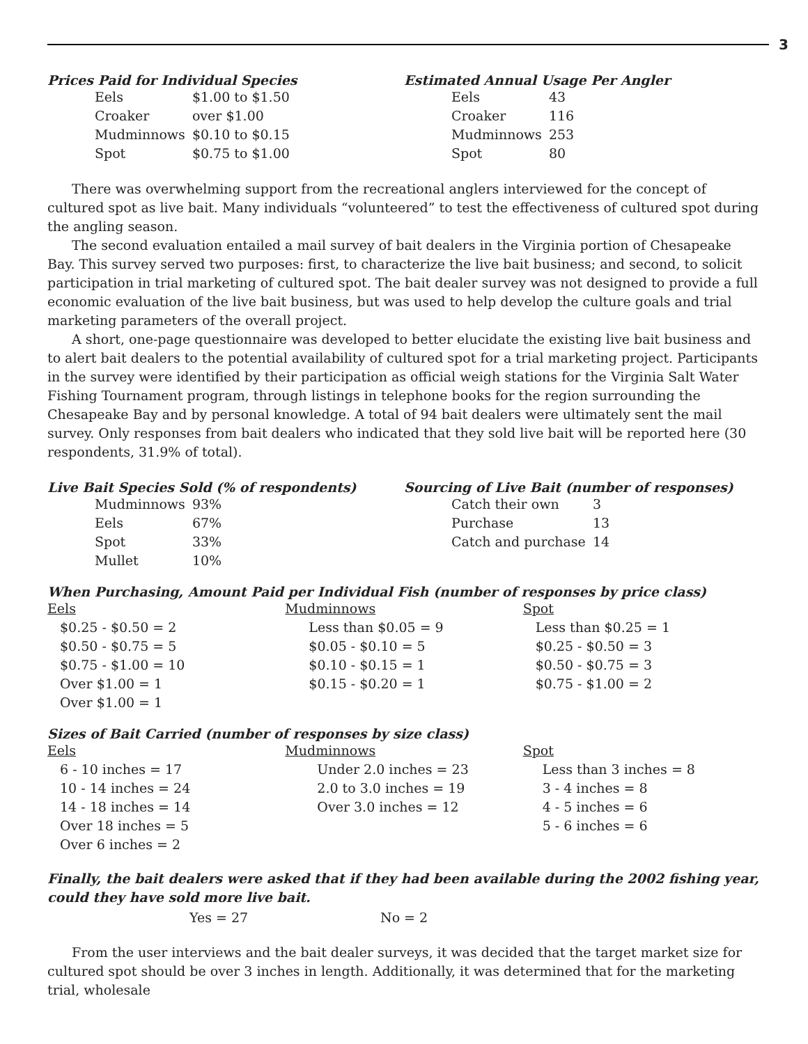3
Prices Paid for Individual Species
| Eels | $1.00 to $1.50 |
| Croaker | over $1.00 |
| Mudminnows | $0.10 to $0.15 |
| Spot | $0.75 to $1.00 |
Estimated Annual Usage Per Angler
| Eels | 43 |
| Croaker | 116 |
| Mudminnows | 253 |
| Spot | 80 |
There was overwhelming support from the recreational anglers interviewed for the concept of cultured spot as live bait. Many individuals “volunteered” to test the effectiveness of cultured spot during the angling season.
The second evaluation entailed a mail survey of bait dealers in the Virginia portion of Chesapeake Bay. This survey served two purposes: first, to characterize the live bait business; and second, to solicit participation in trial marketing of cultured spot. The bait dealer survey was not designed to provide a full economic evaluation of the live bait business, but was used to help develop the culture goals and trial marketing parameters of the overall project.
A short, one-page questionnaire was developed to better elucidate the existing live bait business and to alert bait dealers to the potential availability of cultured spot for a trial marketing project. Participants in the survey were identified by their participation as official weigh stations for the Virginia Salt Water Fishing Tournament program, through listings in telephone books for the region surrounding the Chesapeake Bay and by personal knowledge. A total of 94 bait dealers were ultimately sent the mail survey. Only responses from bait dealers who indicated that they sold live bait will be reported here (30 respondents, 31.9% of total).
Live Bait Species Sold (% of respondents)
| Mudminnows | 93% |
| Eels | 67% |
| Spot | 33% |
| Mullet | 10% |
Sourcing of Live Bait (number of responses)
| Catch their own | 3 |
| Purchase | 13 |
| Catch and purchase | 14 |
When Purchasing, Amount Paid per Individual Fish (number of responses by price class)
Eels
$0.25 - $0.50 = 2
$0.50 - $0.75 = 5
$0.75 - $1.00 = 10
Over $1.00 = 1
Over $1.00 = 1
Mudminnows
Less than $0.05 = 9
$0.05 - $0.10 = 5
$0.10 - $0.15 = 1
$0.15 - $0.20 = 1
Spot
Less than $0.25 = 1
$0.25 - $0.50 = 3
$0.50 - $0.75 = 3
$0.75 - $1.00 = 2
Sizes of Bait Carried (number of responses by size class)
Eels
6 - 10 inches = 17
10 - 14 inches = 24
14 - 18 inches = 14
Over 18 inches = 5
Over 6 inches = 2
Mudminnows
Under 2.0 inches = 23
2.0 to 3.0 inches = 19
Over 3.0 inches = 12
Spot
Less than 3 inches = 8
3 - 4 inches = 8
4 - 5 inches = 6
5 - 6 inches = 6
Finally, the bait dealers were asked that if they had been available during the 2002 fishing year, could they have sold more live bait.
Yes = 27 No = 2
From the user interviews and the bait dealer surveys, it was decided that the target market size for cultured spot should be over 3 inches in length. Additionally, it was determined that for the marketing trial, wholesale